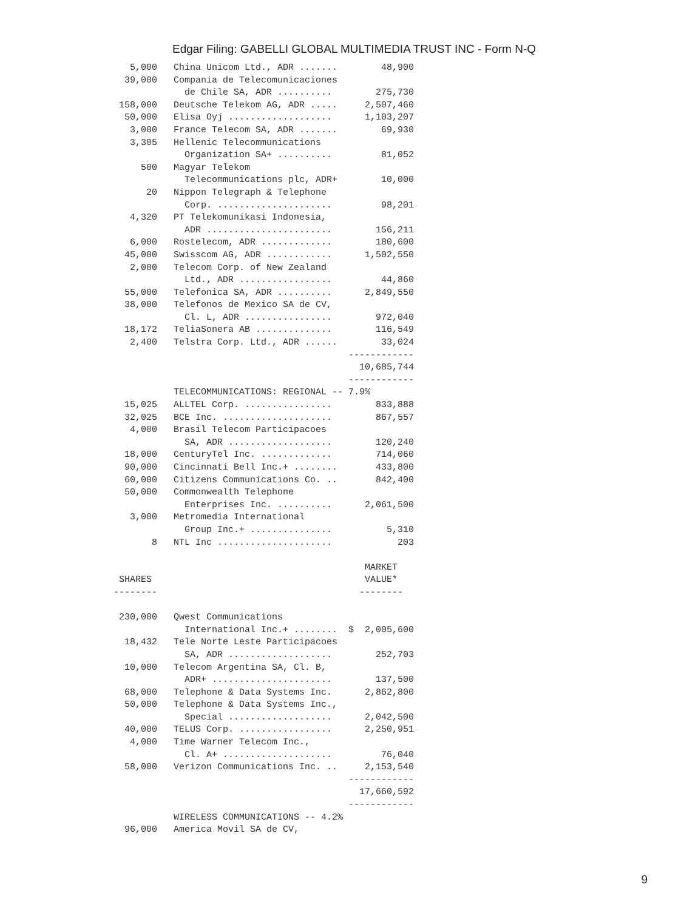Edgar Filing: GABELLI GLOBAL MULTIMEDIA TRUST INC - Form N-Q
   5,000   China Unicom Ltd., ADR .......        48,900
  39,000   Compania de Telecomunicaciones
             de Chile SA, ADR ..........        275,730
 158,000   Deutsche Telekom AG, ADR .....     2,507,460
  50,000   Elisa Oyj ...................      1,103,207
   3,000   France Telecom SA, ADR .......        69,930
   3,305   Hellenic Telecommunications
             Organization SA+ ..........         81,052
     500   Magyar Telekom
             Telecommunications plc, ADR+        10,000
      20   Nippon Telegraph & Telephone
             Corp. .....................         98,201
   4,320   PT Telekomunikasi Indonesia,
             ADR .......................        156,211
   6,000   Rostelecom, ADR .............        180,600
  45,000   Swisscom AG, ADR ............      1,502,550
   2,000   Telecom Corp. of New Zealand
             Ltd., ADR .................         44,860
  55,000   Telefonica SA, ADR ..........      2,849,550
  38,000   Telefonos de Mexico SA de CV,
             Cl. L, ADR ................        972,040
  18,172   TeliaSonera AB ..............        116,549
   2,400   Telstra Corp. Ltd., ADR ......        33,024
                                           ------------
                                             10,685,744
                                           ------------
           TELECOMMUNICATIONS: REGIONAL -- 7.9%
  15,025   ALLTEL Corp. ................        833,888
  32,025   BCE Inc. ....................        867,557
   4,000   Brasil Telecom Participacoes
             SA, ADR ...................        120,240
  18,000   CenturyTel Inc. .............        714,060
  90,000   Cincinnati Bell Inc.+ ........       433,800
  60,000   Citizens Communications Co. ..       842,400
  50,000   Commonwealth Telephone
             Enterprises Inc. ..........      2,061,500
   3,000   Metromedia International
             Group Inc.+ ...............          5,310
       8   NTL Inc .....................            203

                                              MARKET
 SHARES                                       VALUE*
--------                                     --------

 230,000   Qwest Communications
             International Inc.+ ........  $  2,005,600
  18,432   Tele Norte Leste Participacoes
             SA, ADR ...................        252,703
  10,000   Telecom Argentina SA, Cl. B,
             ADR+ ......................        137,500
  68,000   Telephone & Data Systems Inc.      2,862,800
  50,000   Telephone & Data Systems Inc.,
             Special ...................      2,042,500
  40,000   TELUS Corp. .................      2,250,951
   4,000   Time Warner Telecom Inc.,
             Cl. A+ ....................         76,040
  58,000   Verizon Communications Inc. ..     2,153,540
                                           ------------
                                             17,660,592
                                           ------------
           WIRELESS COMMUNICATIONS -- 4.2%
  96,000   America Movil SA de CV,
9